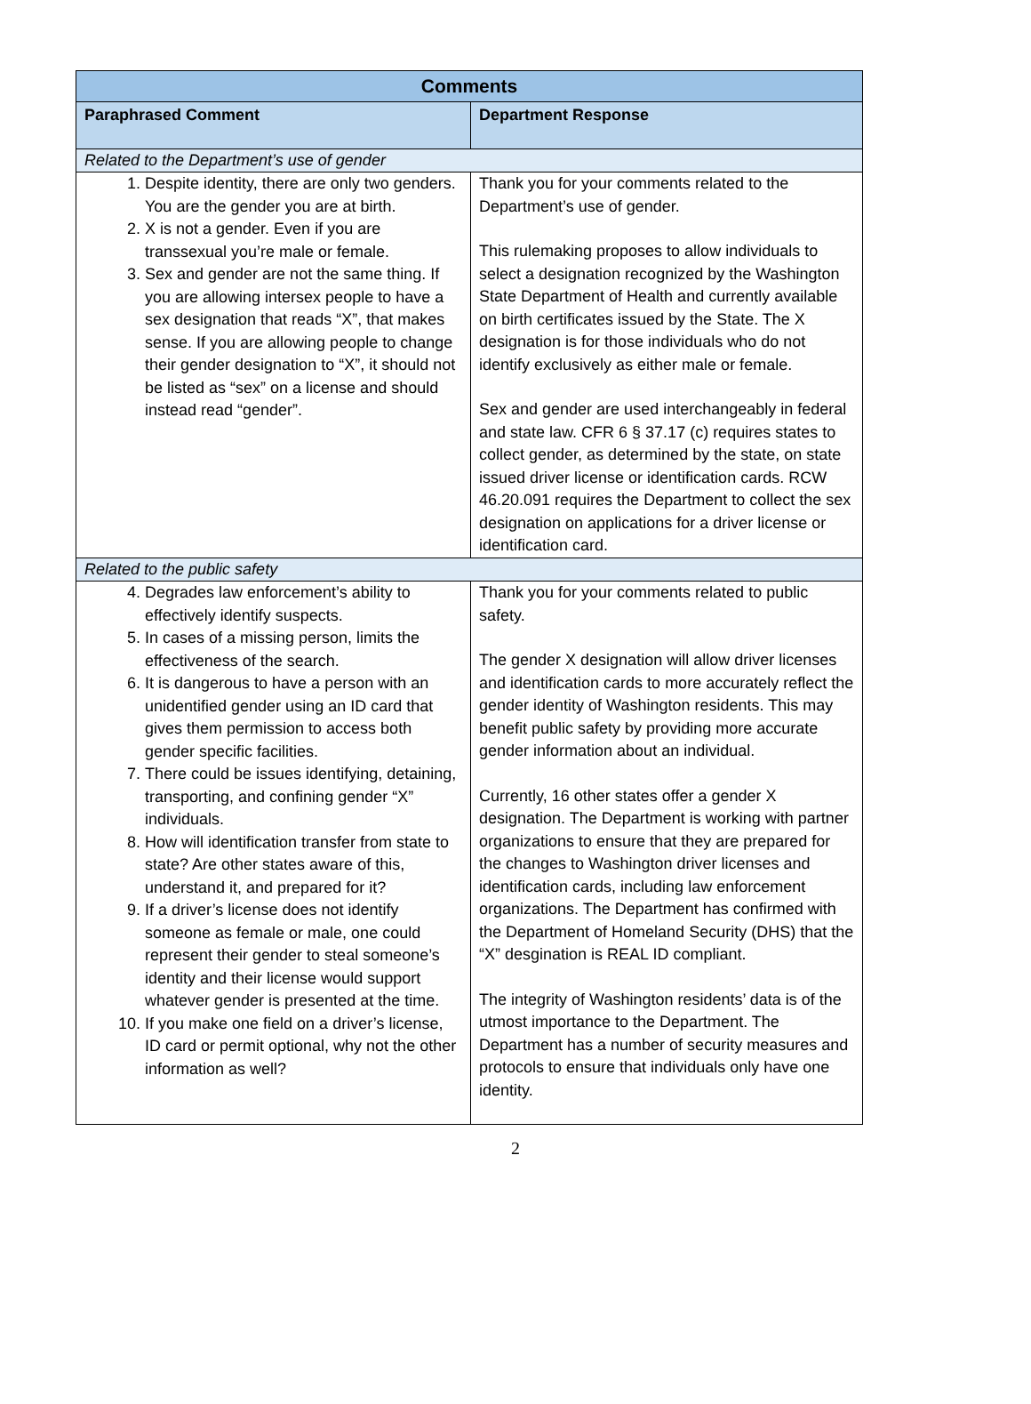| Comments | |
| --- | --- |
| Paraphrased Comment | Department Response |
| Related to the Department’s use of gender | |
| 1. Despite identity, there are only two genders. You are the gender you are at birth. 2. X is not a gender. Even if you are transsexual you’re male or female. 3. Sex and gender are not the same thing. If you are allowing intersex people to have a sex designation that reads “X”, that makes sense. If you are allowing people to change their gender designation to “X”, it should not be listed as “sex” on a license and should instead read “gender”. | Thank you for your comments related to the Department’s use of gender. This rulemaking proposes to allow individuals to select a designation recognized by the Washington State Department of Health and currently available on birth certificates issued by the State. The X designation is for those individuals who do not identify exclusively as either male or female. Sex and gender are used interchangeably in federal and state law. CFR 6 § 37.17 (c) requires states to collect gender, as determined by the state, on state issued driver license or identification cards. RCW 46.20.091 requires the Department to collect the sex designation on applications for a driver license or identification card. |
| Related to the public safety | |
| 4. Degrades law enforcement’s ability to effectively identify suspects. 5. In cases of a missing person, limits the effectiveness of the search. 6. It is dangerous to have a person with an unidentified gender using an ID card that gives them permission to access both gender specific facilities. 7. There could be issues identifying, detaining, transporting, and confining gender “X” individuals. 8. How will identification transfer from state to state? Are other states aware of this, understand it, and prepared for it? 9. If a driver’s license does not identify someone as female or male, one could represent their gender to steal someone’s identity and their license would support whatever gender is presented at the time. 10. If you make one field on a driver’s license, ID card or permit optional, why not the other information as well? | Thank you for your comments related to public safety. The gender X designation will allow driver licenses and identification cards to more accurately reflect the gender identity of Washington residents. This may benefit public safety by providing more accurate gender information about an individual. Currently, 16 other states offer a gender X designation. The Department is working with partner organizations to ensure that they are prepared for the changes to Washington driver licenses and identification cards, including law enforcement organizations. The Department has confirmed with the Department of Homeland Security (DHS) that the “X” desgination is REAL ID compliant. The integrity of Washington residents’ data is of the utmost importance to the Department. The Department has a number of security measures and protocols to ensure that individuals only have one identity. |
2